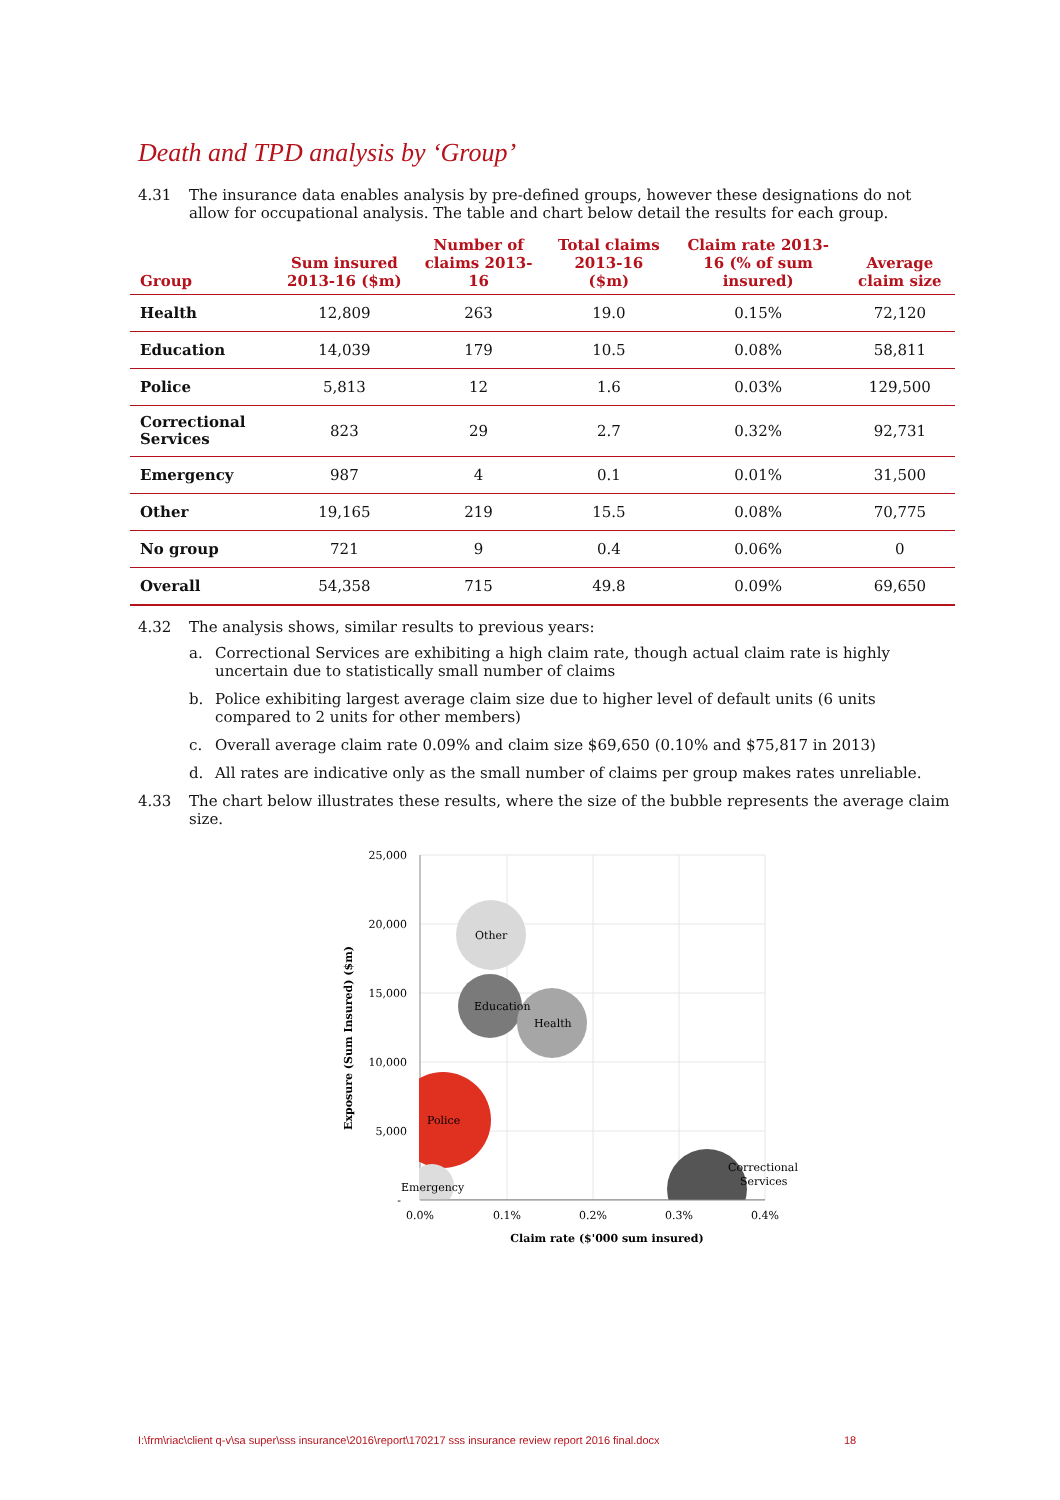Death and TPD analysis by ‘Group’
4.31 The insurance data enables analysis by pre-defined groups, however these designations do not allow for occupational analysis. The table and chart below detail the results for each group.
| Group | Sum insured 2013-16 ($m) | Number of claims 2013-16 | Total claims 2013-16 ($m) | Claim rate 2013-16 (% of sum insured) | Average claim size |
| --- | --- | --- | --- | --- | --- |
| Health | 12,809 | 263 | 19.0 | 0.15% | 72,120 |
| Education | 14,039 | 179 | 10.5 | 0.08% | 58,811 |
| Police | 5,813 | 12 | 1.6 | 0.03% | 129,500 |
| Correctional Services | 823 | 29 | 2.7 | 0.32% | 92,731 |
| Emergency | 987 | 4 | 0.1 | 0.01% | 31,500 |
| Other | 19,165 | 219 | 15.5 | 0.08% | 70,775 |
| No group | 721 | 9 | 0.4 | 0.06% | 0 |
| Overall | 54,358 | 715 | 49.8 | 0.09% | 69,650 |
4.32 The analysis shows, similar results to previous years:
a. Correctional Services are exhibiting a high claim rate, though actual claim rate is highly uncertain due to statistically small number of claims
b. Police exhibiting largest average claim size due to higher level of default units (6 units compared to 2 units for other members)
c. Overall average claim rate 0.09% and claim size $69,650 (0.10% and $75,817 in 2013)
d. All rates are indicative only as the small number of claims per group makes rates unreliable.
4.33 The chart below illustrates these results, where the size of the bubble represents the average claim size.
Other
Education
Health
Police
Emergency
Correctional
Services
25,000
20,000
15,000
10,000
5,000
-
0.0%
0.1%
0.2%
0.3%
0.4%
Claim rate ($'000 sum insured)
Exposure (Sum Insured) ($m)
I:\frm\riac\client q-v\sa super\sss insurance\2016\report\170217 sss insurance review report 2016 final.docx
18